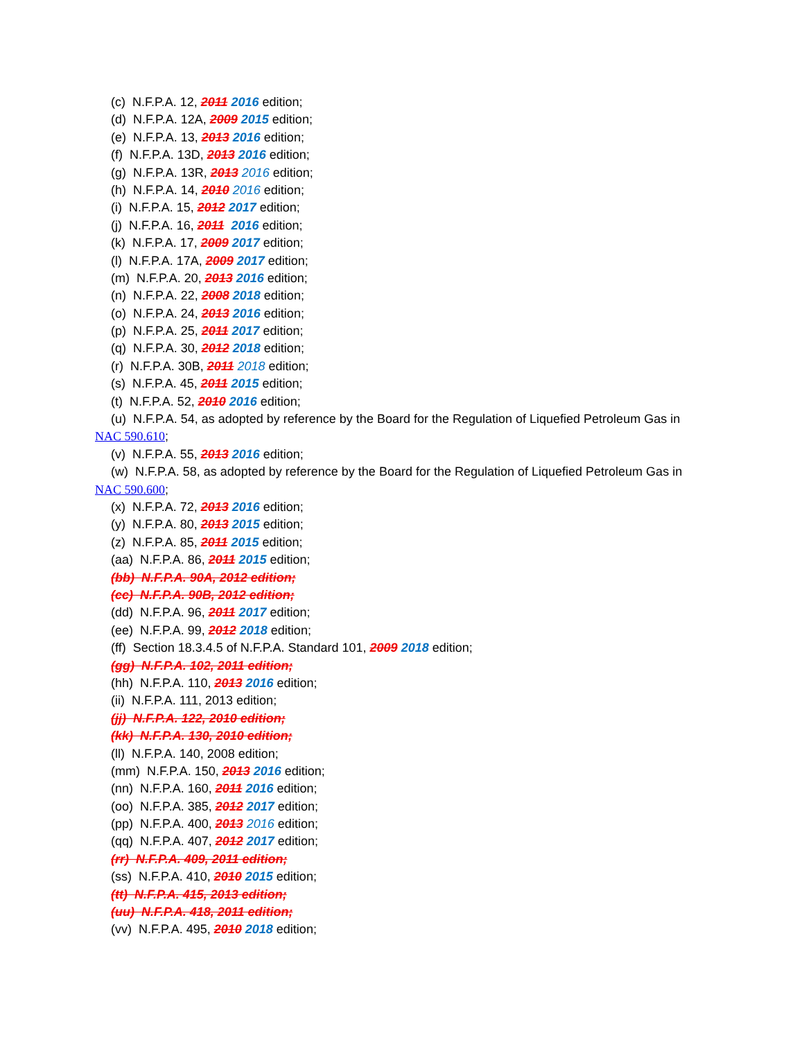(c) N.F.P.A. 12, 2011 2016 edition;
(d) N.F.P.A. 12A, 2009 2015 edition;
(e) N.F.P.A. 13, 2013 2016 edition;
(f) N.F.P.A. 13D, 2013 2016 edition;
(g) N.F.P.A. 13R, 2013 2016 edition;
(h) N.F.P.A. 14, 2010 2016 edition;
(i) N.F.P.A. 15, 2012 2017 edition;
(j) N.F.P.A. 16, 2011 2016 edition;
(k) N.F.P.A. 17, 2009 2017 edition;
(l) N.F.P.A. 17A, 2009 2017 edition;
(m) N.F.P.A. 20, 2013 2016 edition;
(n) N.F.P.A. 22, 2008 2018 edition;
(o) N.F.P.A. 24, 2013 2016 edition;
(p) N.F.P.A. 25, 2011 2017 edition;
(q) N.F.P.A. 30, 2012 2018 edition;
(r) N.F.P.A. 30B, 2011 2018 edition;
(s) N.F.P.A. 45, 2011 2015 edition;
(t) N.F.P.A. 52, 2010 2016 edition;
(u) N.F.P.A. 54, as adopted by reference by the Board for the Regulation of Liquefied Petroleum Gas in NAC 590.610;
(v) N.F.P.A. 55, 2013 2016 edition;
(w) N.F.P.A. 58, as adopted by reference by the Board for the Regulation of Liquefied Petroleum Gas in NAC 590.600;
(x) N.F.P.A. 72, 2013 2016 edition;
(y) N.F.P.A. 80, 2013 2015 edition;
(z) N.F.P.A. 85, 2011 2015 edition;
(aa) N.F.P.A. 86, 2011 2015 edition;
(bb) N.F.P.A. 90A, 2012 edition;
(cc) N.F.P.A. 90B, 2012 edition;
(dd) N.F.P.A. 96, 2011 2017 edition;
(ee) N.F.P.A. 99, 2012 2018 edition;
(ff) Section 18.3.4.5 of N.F.P.A. Standard 101, 2009 2018 edition;
(gg) N.F.P.A. 102, 2011 edition;
(hh) N.F.P.A. 110, 2013 2016 edition;
(ii) N.F.P.A. 111, 2013 edition;
(jj) N.F.P.A. 122, 2010 edition;
(kk) N.F.P.A. 130, 2010 edition;
(ll) N.F.P.A. 140, 2008 edition;
(mm) N.F.P.A. 150, 2013 2016 edition;
(nn) N.F.P.A. 160, 2011 2016 edition;
(oo) N.F.P.A. 385, 2012 2017 edition;
(pp) N.F.P.A. 400, 2013 2016 edition;
(qq) N.F.P.A. 407, 2012 2017 edition;
(rr) N.F.P.A. 409, 2011 edition;
(ss) N.F.P.A. 410, 2010 2015 edition;
(tt) N.F.P.A. 415, 2013 edition;
(uu) N.F.P.A. 418, 2011 edition;
(vv) N.F.P.A. 495, 2010 2018 edition;